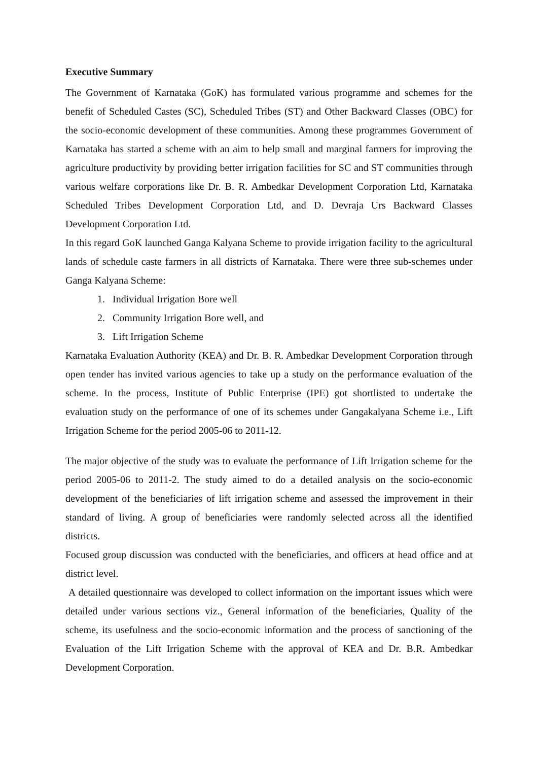Executive Summary
The Government of Karnataka (GoK) has formulated various programme and schemes for the benefit of Scheduled Castes (SC), Scheduled Tribes (ST) and Other Backward Classes (OBC) for the socio-economic development of these communities. Among these programmes Government of Karnataka has started a scheme with an aim to help small and marginal farmers for improving the agriculture productivity by providing better irrigation facilities for SC and ST communities through various welfare corporations like Dr. B. R. Ambedkar Development Corporation Ltd, Karnataka Scheduled Tribes Development Corporation Ltd, and D. Devraja Urs Backward Classes Development Corporation Ltd.
In this regard GoK launched Ganga Kalyana Scheme to provide irrigation facility to the agricultural lands of schedule caste farmers in all districts of Karnataka. There were three sub-schemes under Ganga Kalyana Scheme:
1. Individual Irrigation Bore well
2. Community Irrigation Bore well, and
3. Lift Irrigation Scheme
Karnataka Evaluation Authority (KEA) and Dr. B. R. Ambedkar Development Corporation through open tender has invited various agencies to take up a study on the performance evaluation of the scheme. In the process, Institute of Public Enterprise (IPE) got shortlisted to undertake the evaluation study on the performance of one of its schemes under Gangakalyana Scheme i.e., Lift Irrigation Scheme for the period 2005-06 to 2011-12.
The major objective of the study was to evaluate the performance of Lift Irrigation scheme for the period 2005-06 to 2011-2. The study aimed to do a detailed analysis on the socio-economic development of the beneficiaries of lift irrigation scheme and assessed the improvement in their standard of living. A group of beneficiaries were randomly selected across all the identified districts.
Focused group discussion was conducted with the beneficiaries, and officers at head office and at district level.
A detailed questionnaire was developed to collect information on the important issues which were detailed under various sections viz., General information of the beneficiaries, Quality of the scheme, its usefulness and the socio-economic information and the process of sanctioning of the Evaluation of the Lift Irrigation Scheme with the approval of KEA and Dr. B.R. Ambedkar Development Corporation.